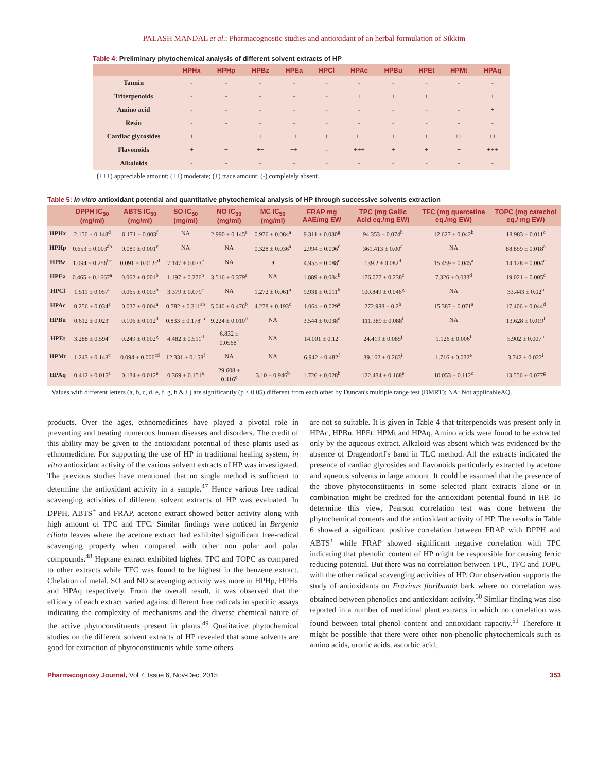PALASH MANDAL et al.: Pharmacognostic studies and antioxidant of an herbal formulation of Sikkim
Table 4: Preliminary phytochemical analysis of different solvent extracts of HP
| | HPHx | HPHp | HPBz | HPEa | HPCl | HPAc | HPBu | HPEt | HPMt | HPAq |
| --- | --- | --- | --- | --- | --- | --- | --- | --- | --- | --- |
| Tannin | - | - | - | - | - | - | - | - | - | - |
| Triterpenoids | - | - | - | - | - | + | + | + | + | + |
| Amino acid | - | - | - | - | - | - | - | - | - | + |
| Resin | - | - | - | - | - | - | - | - | - | - |
| Cardiac glycosides | + | + | + | ++ | + | ++ | + | + | ++ | ++ |
| Flavonoids | + | + | ++ | ++ | - | +++ | + | + | + | +++ |
| Alkaloids | - | - | - | - | - | - | - | - | - | - |
(+++) appreciable amount; (++) moderate; (+) trace amount; (-) completely absent.
Table 5: In vitro antioxidant potential and quantitative phytochemical analysis of HP through successive solvents extraction
| | DPPH IC<sub>50</sub> (mg/ml) | ABTS IC<sub>50</sub> (mg/ml) | SO IC<sub>50</sub> (mg/ml) | NO IC<sub>50</sub> (mg/ml) | MC IC<sub>50</sub> (mg/ml) | FRAP mg AAE/mg EW | TPC (mg Gallic Acid eq./mg EW) | TFC (mg quercetine eq./mg EW) | TOPC (mg catechol eq./ mg EW) |
| --- | --- | --- | --- | --- | --- | --- | --- | --- | --- |
| HPHx | 2.156 ± 0.148<sup>d</sup> | 0.171 ± 0.003<sup>f</sup> | NA | 2.990 ± 0.145<sup>a</sup> | 0.976 ± 0.084<sup>a</sup> | 9.311 ± 0.030<sup>g</sup> | 94.353 ± 0.074<sup>h</sup> | 12.627 ± 0.042<sup>b</sup> | 18.983 ± 0.011<sup>c</sup> |
| HPHp | 0.653 ± 0.003<sup>ab</sup> | 0.089 ± 0.001<sup>c</sup> | NA | NA | 0.328 ± 0.036<sup>a</sup> | 2.994 ± 0.006<sup>c</sup> | 361.413 ± 0.00<sup>a</sup> | NA | 88.859 ± 0.018<sup>a</sup> |
| HPBz | 1.094 ± 0.256<sup>bc</sup> | 0.091 ± 0.012c<sup>d</sup> | 7.147 ± 0.073<sup>e</sup> | NA | a | 4.955 ± 0.088<sup>e</sup> | 139.2 ± 0.082<sup>d</sup> | 15.459 ± 0.045<sup>a</sup> | 14.128 ± 0.004<sup>e</sup> |
| HPEa | 0.465 ± 0.1667<sup>a</sup> | 0.062 ± 0.001<sup>b</sup> | 1.197 ± 0.276<sup>b</sup> | 3.516 ± 0.379<sup>a</sup> | NA | 1.889 ± 0.084<sup>b</sup> | 176.077 ± 0.238<sup>c</sup> | 7.326 ± 0.033<sup>d</sup> | 19.021 ± 0.005<sup>c</sup> |
| HPCl | 1.511 ± 0.057<sup>c</sup> | 0.065 ± 0.003<sup>b</sup> | 3.379 ± 0.079<sup>c</sup> | NA | 1.272 ± 0.061<sup>a</sup> | 9.931 ± 0.011<sup>h</sup> | 100.849 ± 0.046<sup>g</sup> | NA | 33.443 ± 0.02<sup>b</sup> |
| HPAc | 0.256 ± 0.034<sup>a</sup> | 0.037 ± 0.004<sup>a</sup> | 0.782 ± 0.311<sup>ab</sup> | 5.046 ± 0.476<sup>b</sup> | 4.278 ± 0.193<sup>c</sup> | 1.064 ± 0.029<sup>a</sup> | 272.988 ± 0.2<sup>b</sup> | 15.387 ± 0.071<sup>a</sup> | 17.406 ± 0.044<sup>d</sup> |
| HPBu | 0.612 ± 0.023<sup>a</sup> | 0.106 ± 0.012<sup>d</sup> | 0.833 ± 0.178<sup>ab</sup> | 9.224 ± 0.010<sup>d</sup> | NA | 3.544 ± 0.038<sup>d</sup> | 111.389 ± 0.088<sup>f</sup> | NA | 13.628 ± 0.019<sup>f</sup> |
| HPEt | 3.288 ± 0.594<sup>e</sup> | 0.249 ± 0.002<sup>g</sup> | 4.482 ± 0.511<sup>d</sup> | 6.832 ± 0.0568<sup>c</sup> | NA | 14.001 ± 0.12<sup>i</sup> | 24.419 ± 0.085<sup>j</sup> | 1.126 ± 0.006<sup>f</sup> | 5.902 ± 0.007<sup>h</sup> |
| HPMt | 1.243 ± 0.148<sup>c</sup> | 0.094 ± 0.006<sup>cd</sup> | 12.331 ± 0.158<sup>f</sup> | NA | NA | 6.942 ± 0.482<sup>f</sup> | 39.162 ± 0.263<sup>i</sup> | 1.716 ± 0.032<sup>e</sup> | 3.742 ± 0.022<sup>i</sup> |
| HPAq | 0.412 ± 0.015<sup>a</sup> | 0.134 ± 0.012<sup>e</sup> | 0.369 ± 0.151<sup>a</sup> | 29.608 ± 0.416<sup>c</sup> | 3.10 ± 0.946<sup>b</sup> | 1.726 ± 0.028<sup>b</sup> | 122.434 ± 0.168<sup>e</sup> | 10.053 ± 0.112<sup>c</sup> | 13.556 ± 0.077<sup>g</sup> |
Values with different letters (a, b, c, d, e, f, g, h & i ) are significantly (p < 0.05) different from each other by Duncan's multiple range test (DMRT); NA: Not applicableAQ.
products. Over the ages, ethnomedicines have played a pivotal role in preventing and treating numerous human diseases and disorders. The credit of this ability may be given to the antioxidant potential of these plants used as ethnomedicine. For supporting the use of HP in traditional healing system, in vitro antioxidant activity of the various solvent extracts of HP was investigated. The previous studies have mentioned that no single method is sufficient to determine the antioxidant activity in a sample.<sup>47</sup> Hence various free radical scavenging activities of different solvent extracts of HP was evaluated. In DPPH, ABTS<sup>+</sup> and FRAP, acetone extract showed better activity along with high amount of TPC and TFC. Similar findings were noticed in Bergenia ciliata leaves where the acetone extract had exhibited significant free-radical scavenging property when compared with other non polar and polar compounds.<sup>48</sup> Heptane extract exhibited highest TPC and TOPC as compared to other extracts while TFC was found to be highest in the benzene extract. Chelation of metal, SO and NO scavenging activity was more in HPHp, HPHx and HPAq respectively. From the overall result, it was observed that the efficacy of each extract varied against different free radicals in specific assays indicating the complexity of mechanisms and the diverse chemical nature of the active phytoconstituents present in plants.<sup>49</sup> Qualitative phytochemical studies on the different solvent extracts of HP revealed that some solvents are good for extraction of phytoconstituents while some others
are not so suitable. It is given in Table 4 that triterpenoids was present only in HPAc, HPBu, HPEt, HPMt and HPAq. Amino acids were found to be extracted only by the aqueous extract. Alkaloid was absent which was evidenced by the absence of Dragendorff's band in TLC method. All the extracts indicated the presence of cardiac glycosides and flavonoids particularly extracted by acetone and aqueous solvents in large amount. It could be assumed that the presence of the above phytoconstituents in some selected plant extracts alone or in combination might be credited for the antioxidant potential found in HP. To determine this view, Pearson correlation test was done between the phytochemical contents and the antioxidant activity of HP. The results in Table 6 showed a significant positive correlation between FRAP with DPPH and ABTS<sup>+</sup> while FRAP showed significant negative correlation with TPC indicating that phenolic content of HP might be responsible for causing ferric reducing potential. But there was no correlation between TPC, TFC and TOPC with the other radical scavenging activities of HP. Our observation supports the study of antioxidants on Fraxinus floribunda bark where no correlation was obtained between phenolics and antioxidant activity.<sup>50</sup> Similar finding was also reported in a number of medicinal plant extracts in which no correlation was found between total phenol content and antioxidant capacity.<sup>51</sup> Therefore it might be possible that there were other non-phenolic phytochemicals such as amino acids, uronic acids, ascorbic acid,
Pharmacognosy Journal, Vol 7, Issue 6, Nov-Dec, 2015 353